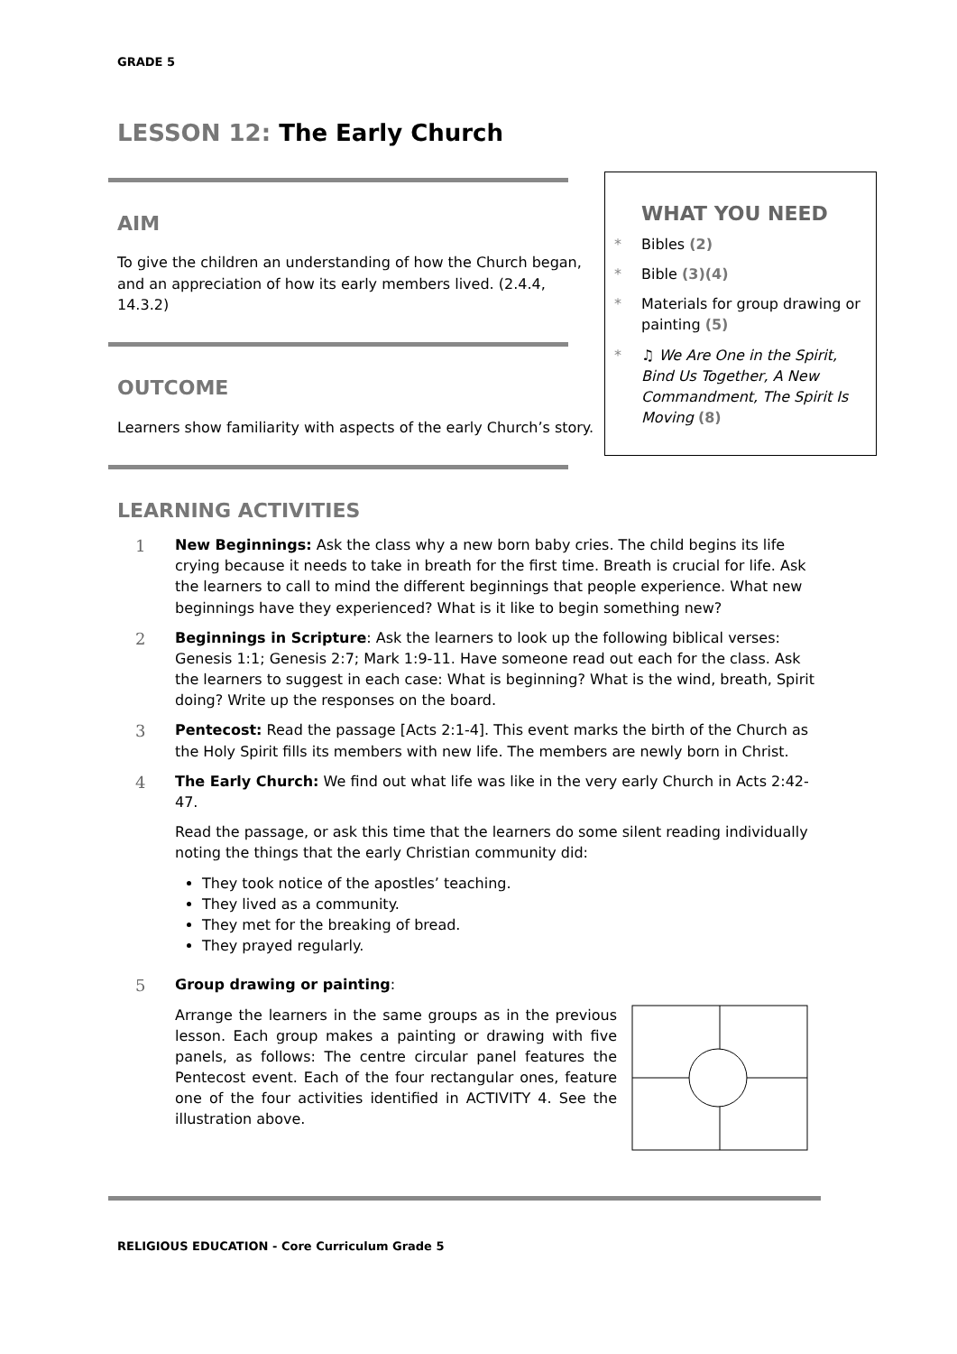GRADE 5
LESSON 12: The Early Church
AIM
To give the children an understanding of how the Church began, and an appreciation of how its early members lived. (2.4.4, 14.3.2)
OUTCOME
Learners show familiarity with aspects of the early Church’s story.
LEARNING ACTIVITIES
WHAT YOU NEED
* Bibles (2)
* Bible (3)(4)
* Materials for group drawing or painting (5)
* ♫ We Are One in the Spirit, Bind Us Together, A New Commandment, The Spirit Is Moving (8)
1 New Beginnings: Ask the class why a new born baby cries. The child begins its life crying because it needs to take in breath for the first time. Breath is crucial for life. Ask the learners to call to mind the different beginnings that people experience. What new beginnings have they experienced? What is it like to begin something new?
2 Beginnings in Scripture: Ask the learners to look up the following biblical verses: Genesis 1:1; Genesis 2:7; Mark 1:9-11. Have someone read out each for the class. Ask the learners to suggest in each case: What is beginning? What is the wind, breath, Spirit doing? Write up the responses on the board.
3 Pentecost: Read the passage [Acts 2:1-4]. This event marks the birth of the Church as the Holy Spirit fills its members with new life. The members are newly born in Christ.
4 The Early Church: We find out what life was like in the very early Church in Acts 2:42-47.
Read the passage, or ask this time that the learners do some silent reading individually noting the things that the early Christian community did:
They took notice of the apostles’ teaching.
They lived as a community.
They met for the breaking of bread.
They prayed regularly.
5 Group drawing or painting:
Arrange the learners in the same groups as in the previous lesson. Each group makes a painting or drawing with five panels, as follows: The centre circular panel features the Pentecost event. Each of the four rectangular ones, feature one of the four activities identified in ACTIVITY 4. See the illustration above.
RELIGIOUS EDUCATION - Core Curriculum Grade 5